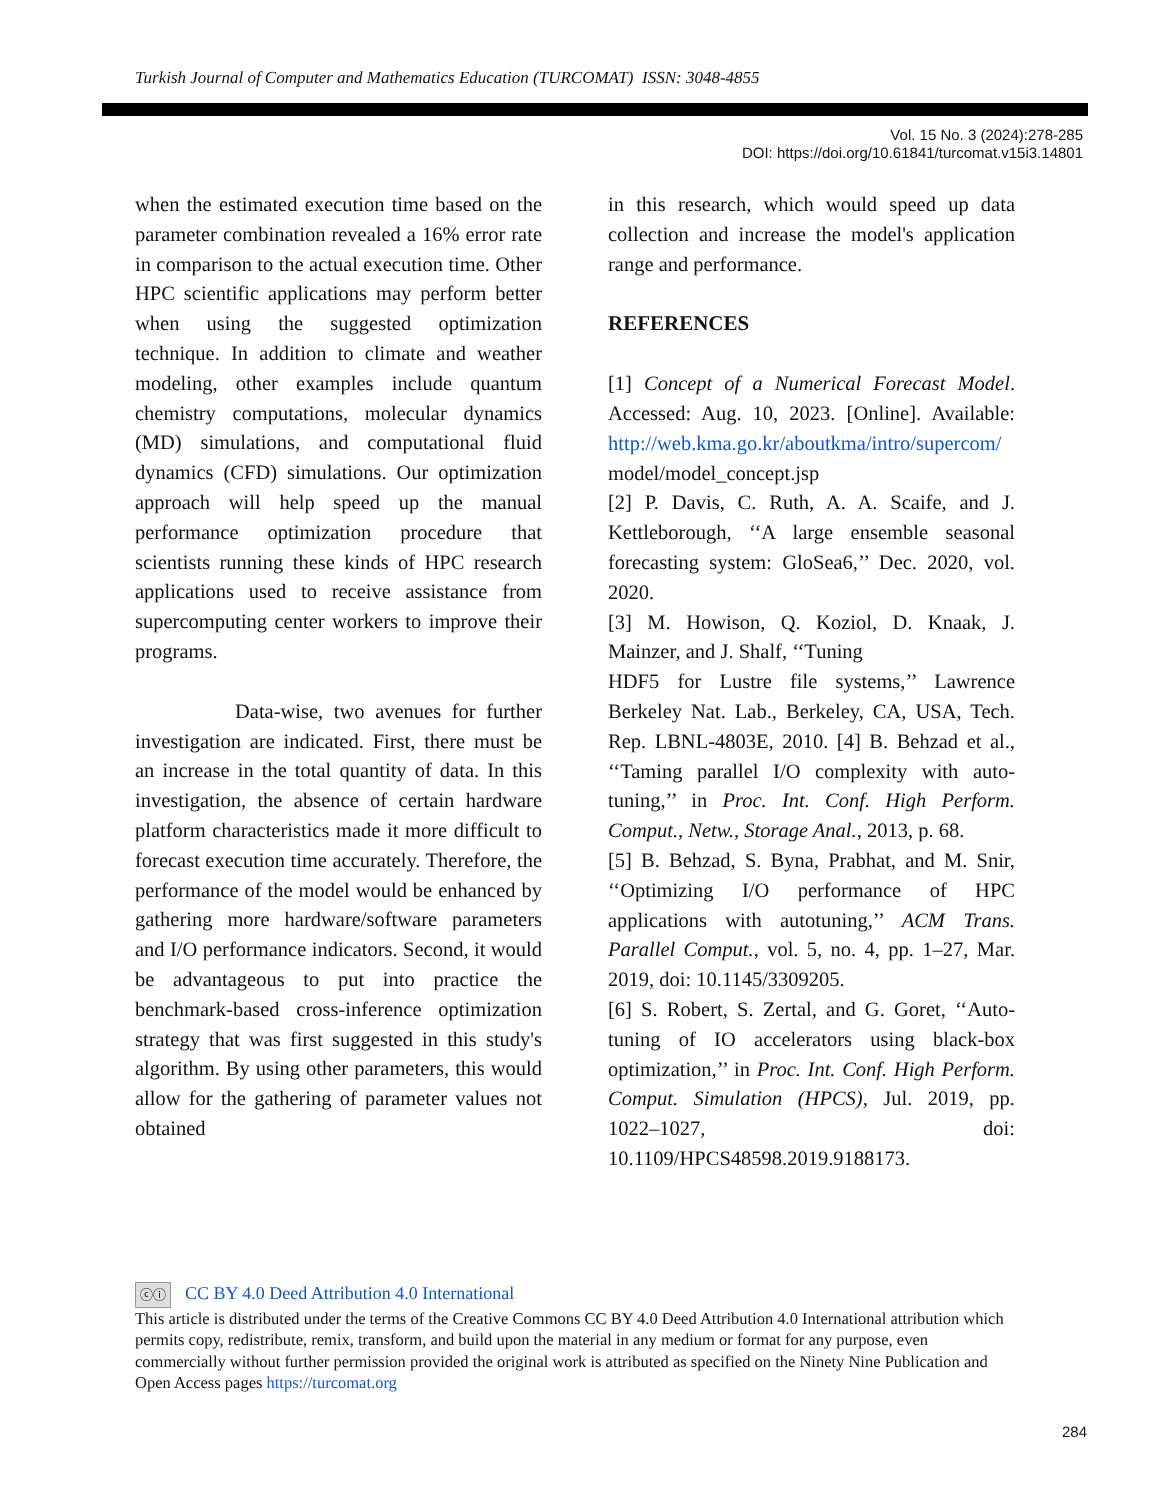Turkish Journal of Computer and Mathematics Education (TURCOMAT) ISSN: 3048-4855
Vol. 15 No. 3 (2024):278-285
DOI: https://doi.org/10.61841/turcomat.v15i3.14801
when the estimated execution time based on the parameter combination revealed a 16% error rate in comparison to the actual execution time. Other HPC scientific applications may perform better when using the suggested optimization technique. In addition to climate and weather modeling, other examples include quantum chemistry computations, molecular dynamics (MD) simulations, and computational fluid dynamics (CFD) simulations. Our optimization approach will help speed up the manual performance optimization procedure that scientists running these kinds of HPC research applications used to receive assistance from supercomputing center workers to improve their programs.
Data-wise, two avenues for further investigation are indicated. First, there must be an increase in the total quantity of data. In this investigation, the absence of certain hardware platform characteristics made it more difficult to forecast execution time accurately. Therefore, the performance of the model would be enhanced by gathering more hardware/software parameters and I/O performance indicators. Second, it would be advantageous to put into practice the benchmark-based cross-inference optimization strategy that was first suggested in this study's algorithm. By using other parameters, this would allow for the gathering of parameter values not obtained
in this research, which would speed up data collection and increase the model's application range and performance.
REFERENCES
[1] Concept of a Numerical Forecast Model. Accessed: Aug. 10, 2023. [Online]. Available: http://web.kma.go.kr/aboutkma/intro/supercom/ model/model_concept.jsp
[2] P. Davis, C. Ruth, A. A. Scaife, and J. Kettleborough, ‘‘A large ensemble seasonal forecasting system: GloSea6,’’ Dec. 2020, vol. 2020.
[3] M. Howison, Q. Koziol, D. Knaak, J. Mainzer, and J. Shalf, ‘‘Tuning
HDF5 for Lustre file systems,’’ Lawrence Berkeley Nat. Lab., Berkeley, CA, USA, Tech. Rep. LBNL-4803E, 2010. [4] B. Behzad et al., ‘‘Taming parallel I/O complexity with auto-tuning,’’ in Proc. Int. Conf. High Perform. Comput., Netw., Storage Anal., 2013, p. 68.
[5] B. Behzad, S. Byna, Prabhat, and M. Snir, ‘‘Optimizing I/O performance of HPC applications with autotuning,’’ ACM Trans. Parallel Comput., vol. 5, no. 4, pp. 1–27, Mar. 2019, doi: 10.1145/3309205.
[6] S. Robert, S. Zertal, and G. Goret, ‘‘Auto-tuning of IO accelerators using black-box optimization,’’ in Proc. Int. Conf. High Perform. Comput. Simulation (HPCS), Jul. 2019, pp. 1022–1027, doi: 10.1109/HPCS48598.2019.9188173.
ⓒⓘ CC BY 4.0 Deed Attribution 4.0 International
This article is distributed under the terms of the Creative Commons CC BY 4.0 Deed Attribution 4.0 International attribution which permits copy, redistribute, remix, transform, and build upon the material in any medium or format for any purpose, even commercially without further permission provided the original work is attributed as specified on the Ninety Nine Publication and Open Access pages https://turcomat.org
284